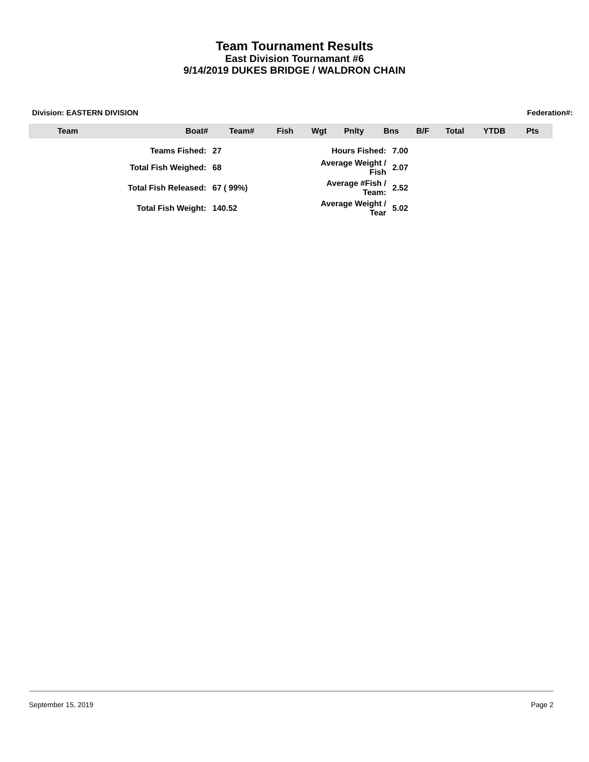Team Tournament Results
East Division Tournamant #6
9/14/2019 DUKES BRIDGE / WALDRON CHAIN
Division: EASTERN DIVISION Federation#:
| Team | Boat# | Team# | Fish | Wgt | Pnlty | Bns | B/F | Total | YTDB | Pts |
| --- | --- | --- | --- | --- | --- | --- | --- | --- | --- | --- |
| Teams Fished: | 27 | Hours Fished: | 7.00 |
| Total Fish Weighed: | 68 | Average Weight / Fish | 2.07 |
| Total Fish Released: | 67 ( 99%) | Average #Fish / Team: | 2.52 |
| Total Fish Weight: | 140.52 | Average Weight / Tear | 5.02 |
September 15, 2019 Page 2